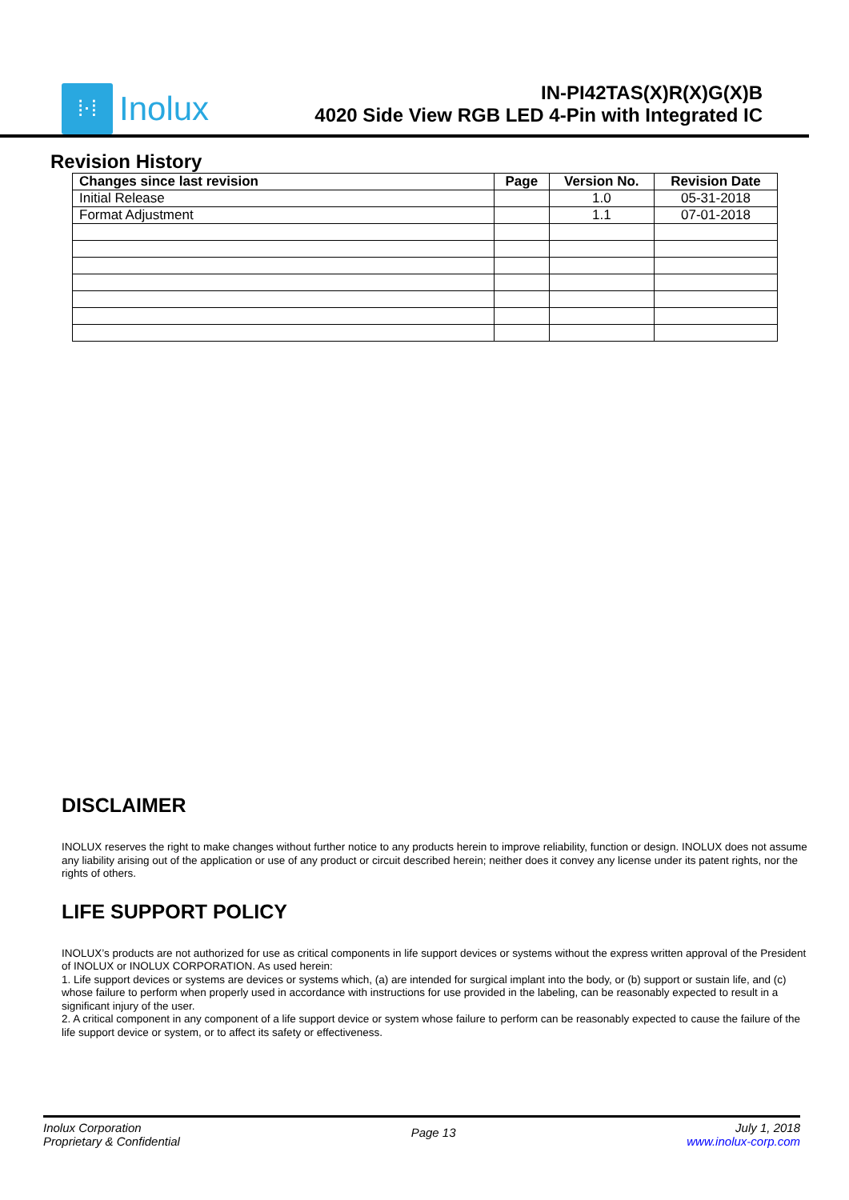⁞⋅⁞
Inolux
IN-PI42TAS(X)R(X)G(X)B
4020 Side View RGB LED 4-Pin with Integrated IC
Revision History
| Changes since last revision | Page | Version No. | Revision Date |
| --- | --- | --- | --- |
| Initial Release | | 1.0 | 05-31-2018 |
| Format Adjustment | | 1.1 | 07-01-2018 |
DISCLAIMER
INOLUX reserves the right to make changes without further notice to any products herein to improve reliability, function or design. INOLUX does not assume any liability arising out of the application or use of any product or circuit described herein; neither does it convey any license under its patent rights, nor the rights of others.
LIFE SUPPORT POLICY
INOLUX’s products are not authorized for use as critical components in life support devices or systems without the express written approval of the President of INOLUX or INOLUX CORPORATION. As used herein:
1. Life support devices or systems are devices or systems which, (a) are intended for surgical implant into the body, or (b) support or sustain life, and (c) whose failure to perform when properly used in accordance with instructions for use provided in the labeling, can be reasonably expected to result in a significant injury of the user.
2. A critical component in any component of a life support device or system whose failure to perform can be reasonably expected to cause the failure of the life support device or system, or to affect its safety or effectiveness.
Inolux Corporation
Proprietary & Confidential
Page 13
July 1, 2018
www.inolux-corp.com